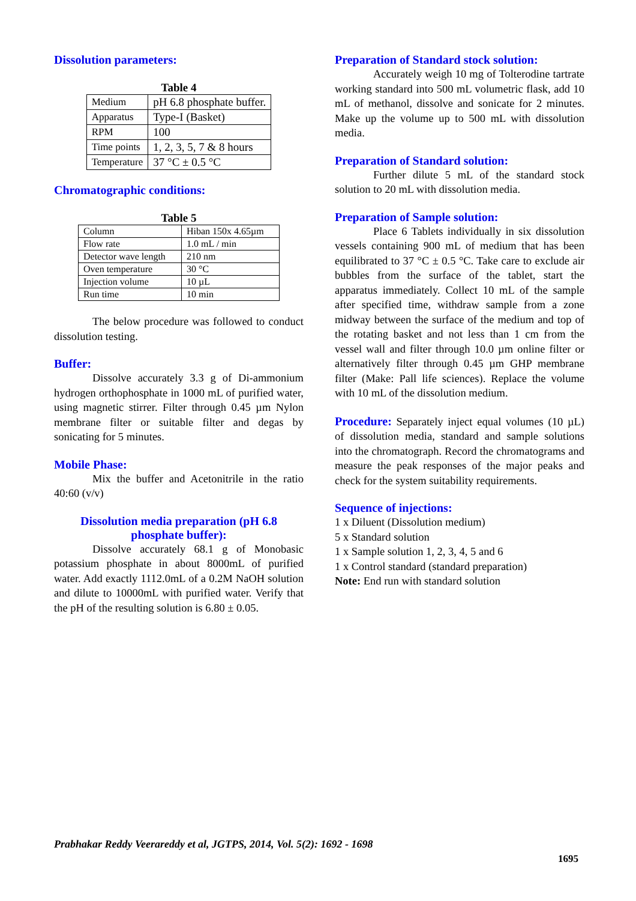Dissolution parameters:
Table 4
| Medium | pH 6.8 phosphate buffer. |
| Apparatus | Type-I (Basket) |
| RPM | 100 |
| Time points | 1, 2, 3, 5, 7 & 8 hours |
| Temperature | 37 °C ± 0.5 °C |
Chromatographic conditions:
Table 5
| Column | Hiban 150x 4.65µm |
| Flow rate | 1.0 mL / min |
| Detector wave length | 210 nm |
| Oven temperature | 30 °C |
| Injection volume | 10 µL |
| Run time | 10 min |
The below procedure was followed to conduct dissolution testing.
Buffer:
Dissolve accurately 3.3 g of Di-ammonium hydrogen orthophosphate in 1000 mL of purified water, using magnetic stirrer. Filter through 0.45 µm Nylon membrane filter or suitable filter and degas by sonicating for 5 minutes.
Mobile Phase:
Mix the buffer and Acetonitrile in the ratio 40:60 (v/v)
Dissolution media preparation (pH 6.8 phosphate buffer):
Dissolve accurately 68.1 g of Monobasic potassium phosphate in about 8000mL of purified water. Add exactly 1112.0mL of a 0.2M NaOH solution and dilute to 10000mL with purified water. Verify that the pH of the resulting solution is 6.80 ± 0.05.
Preparation of Standard stock solution:
Accurately weigh 10 mg of Tolterodine tartrate working standard into 500 mL volumetric flask, add 10 mL of methanol, dissolve and sonicate for 2 minutes. Make up the volume up to 500 mL with dissolution media.
Preparation of Standard solution:
Further dilute 5 mL of the standard stock solution to 20 mL with dissolution media.
Preparation of Sample solution:
Place 6 Tablets individually in six dissolution vessels containing 900 mL of medium that has been equilibrated to 37 °C ± 0.5 °C. Take care to exclude air bubbles from the surface of the tablet, start the apparatus immediately. Collect 10 mL of the sample after specified time, withdraw sample from a zone midway between the surface of the medium and top of the rotating basket and not less than 1 cm from the vessel wall and filter through 10.0 µm online filter or alternatively filter through 0.45 µm GHP membrane filter (Make: Pall life sciences). Replace the volume with 10 mL of the dissolution medium.
Procedure: Separately inject equal volumes (10 µL) of dissolution media, standard and sample solutions into the chromatograph. Record the chromatograms and measure the peak responses of the major peaks and check for the system suitability requirements.
Sequence of injections:
1 x Diluent (Dissolution medium)
5 x Standard solution
1 x Sample solution 1, 2, 3, 4, 5 and 6
1 x Control standard (standard preparation)
Note: End run with standard solution
Prabhakar Reddy Veerareddy et al, JGTPS, 2014, Vol. 5(2): 1692 - 1698
1695